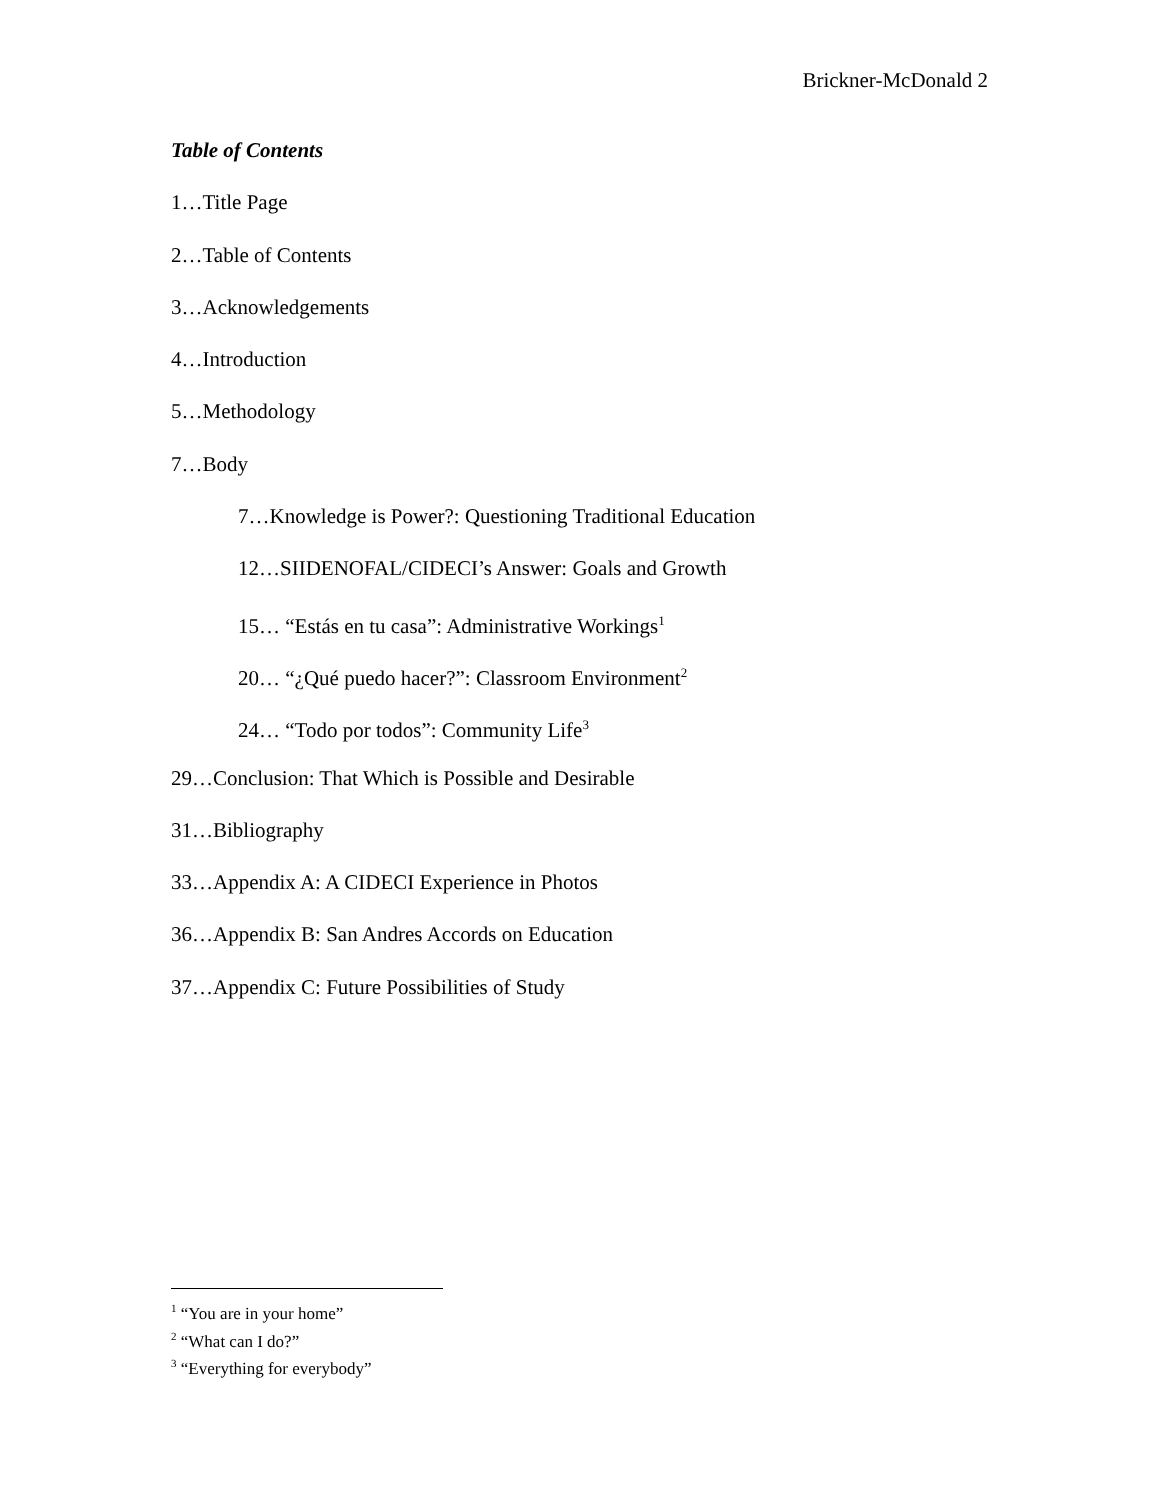Brickner-McDonald 2
Table of Contents
1…Title Page
2…Table of Contents
3…Acknowledgements
4…Introduction
5…Methodology
7…Body
7…Knowledge is Power?: Questioning Traditional Education
12…SIIDENOFAL/CIDECI’s Answer: Goals and Growth
15… “Estás en tu casa”: Administrative Workings<sup>1</sup>
20… “¿Qué puedo hacer?”: Classroom Environment<sup>2</sup>
24… “Todo por todos”: Community Life<sup>3</sup>
29…Conclusion: That Which is Possible and Desirable
31…Bibliography
33…Appendix A: A CIDECI Experience in Photos
36…Appendix B: San Andres Accords on Education
37…Appendix C: Future Possibilities of Study
<sup>1</sup> “You are in your home”
<sup>2</sup> “What can I do?”
<sup>3</sup> “Everything for everybody”